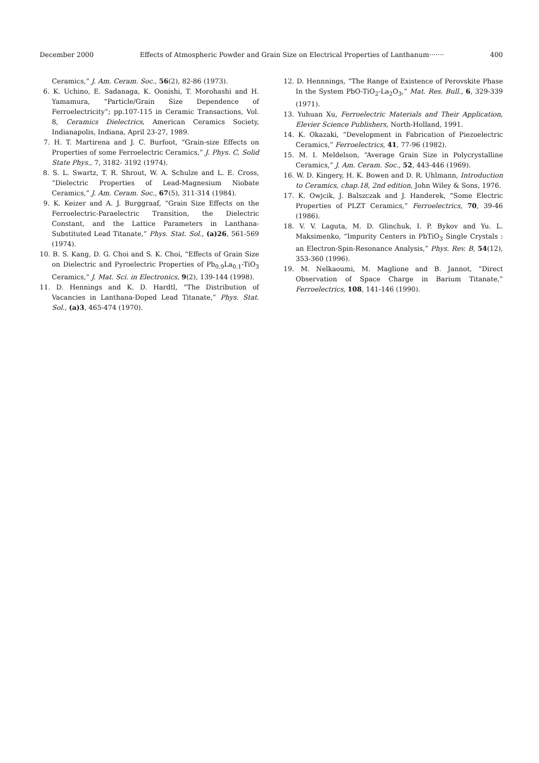December 2000 Effects of Atmospheric Powder and Grain Size on Electrical Properties of Lanthanum······· 400
Ceramics,” J. Am. Ceram. Soc., 56(2), 82-86 (1973).
6. K. Uchino, E. Sadanaga, K. Oonishi, T. Morohashi and H. Yamamura, “Particle/Grain Size Dependence of Ferroelectricity”; pp.107-115 in Ceramic Transactions, Vol. 8, Ceramics Dielectrics, American Ceramics Society, Indianapolis, Indiana, April 23-27, 1989.
7. H. T. Martirena and J. C. Burfoot, “Grain-size Effects on Properties of some Ferroelectric Ceramics,” J. Phys. C, Solid State Phys., 7, 3182- 3192 (1974).
8. S. L. Swartz, T. R. Shrout, W. A. Schulze and L. E. Cross, “Dielectric Properties of Lead-Magnesium Niobate Ceramics,” J. Am. Ceram. Soc., 67(5), 311-314 (1984).
9. K. Keizer and A. J. Burggraaf, “Grain Size Effects on the Ferroelectric-Paraelectric Transition, the Dielectric Constant, and the Lattice Parameters in Lanthana-Substituted Lead Titanate,” Phys. Stat. Sol., (a)26, 561-569 (1974).
10. B. S. Kang, D. G. Choi and S. K. Choi, “Effects of Grain Size on Dielectric and Pyroelectric Properties of Pb<sub>0.9</sub>La<sub>0.1</sub>-TiO<sub>3</sub> Ceramics,” J. Mat. Sci. in Electronics, 9(2), 139-144 (1998).
11. D. Hennings and K. D. Hardtl, “The Distribution of Vacancies in Lanthana-Doped Lead Titanate,” Phys. Stat. Sol., (a)3, 465-474 (1970).
12. D. Hennnings, “The Range of Existence of Perovskite Phase In the System PbO-TiO<sub>2</sub>-La<sub>2</sub>O<sub>3</sub>,” Mat. Res. Bull., 6, 329-339 (1971).
13. Yuhuan Xu, Ferroelectric Materials and Their Application, Elevier Science Publishers, North-Holland, 1991.
14. K. Okazaki, “Development in Fabrication of Piezoelectric Ceramics,” Ferroelectrics, 41, 77-96 (1982).
15. M. I. Meldelson, “Average Grain Size in Polycrystalline Ceramics,” J. Am. Ceram. Soc., 52, 443-446 (1969).
16. W. D. Kingery, H. K. Bowen and D. R. Uhlmann, Introduction to Ceramics, chap.18, 2nd edition, John Wiley & Sons, 1976.
17. K. Owjcik, J. Balszczak and J. Handerek, “Some Electric Properties of PLZT Ceramics,” Ferroelectrics, 70, 39-46 (1986).
18. V. V. Laguta, M. D. Glinchuk, I. P. Bykov and Yu. L. Maksimenko, “Impurity Centers in PbTiO<sub>3</sub> Single Crystals : an Electron-Spin-Resonance Analysis,” Phys. Rev. B, 54(12), 353-360 (1996).
19. M. Nelkaoumi, M. Maglione and B. Jannot, “Direct Observation of Space Charge in Barium Titanate,” Ferroelectrics, 108, 141-146 (1990).